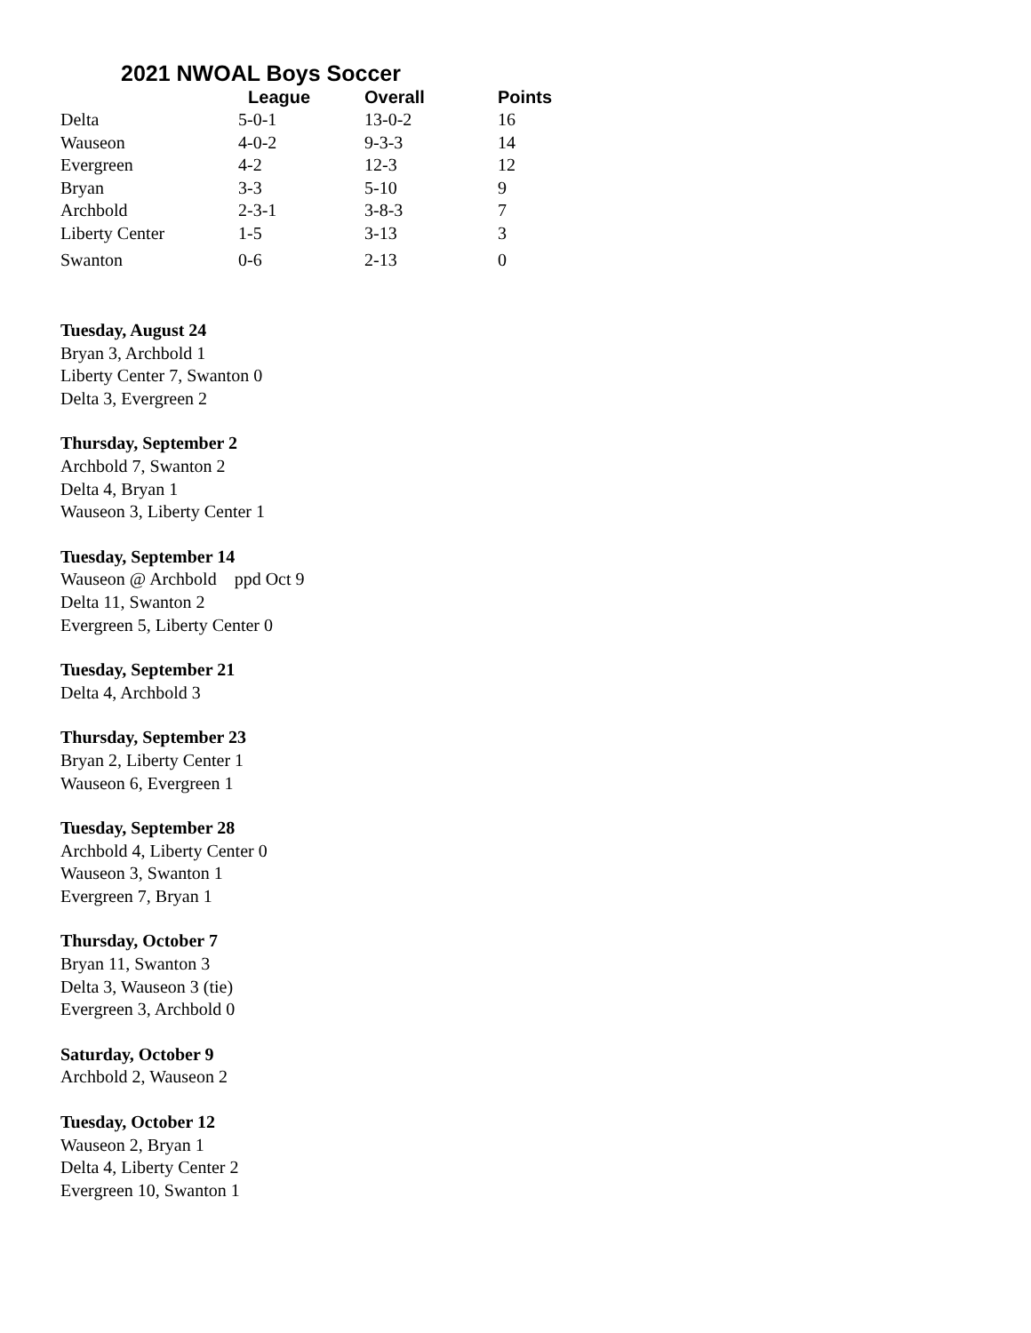2021 NWOAL Boys Soccer
| | League | Overall | Points |
| --- | --- | --- | --- |
| Delta | 5-0-1 | 13-0-2 | 16 |
| Wauseon | 4-0-2 | 9-3-3 | 14 |
| Evergreen | 4-2 | 12-3 | 12 |
| Bryan | 3-3 | 5-10 | 9 |
| Archbold | 2-3-1 | 3-8-3 | 7 |
| Liberty Center | 1-5 | 3-13 | 3 |
| Swanton | 0-6 | 2-13 | 0 |
Tuesday, August 24
Bryan 3, Archbold 1
Liberty Center 7, Swanton 0
Delta 3, Evergreen 2
Thursday, September 2
Archbold 7, Swanton 2
Delta 4, Bryan 1
Wauseon 3, Liberty Center 1
Tuesday, September 14
Wauseon @ Archbold ppd Oct 9
Delta 11, Swanton 2
Evergreen 5, Liberty Center 0
Tuesday, September 21
Delta 4, Archbold 3
Thursday, September 23
Bryan 2, Liberty Center 1
Wauseon 6, Evergreen 1
Tuesday, September 28
Archbold 4, Liberty Center 0
Wauseon 3, Swanton 1
Evergreen 7, Bryan 1
Thursday, October 7
Bryan 11, Swanton 3
Delta 3, Wauseon 3 (tie)
Evergreen 3, Archbold 0
Saturday, October 9
Archbold 2, Wauseon 2
Tuesday, October 12
Wauseon 2, Bryan 1
Delta 4, Liberty Center 2
Evergreen 10, Swanton 1